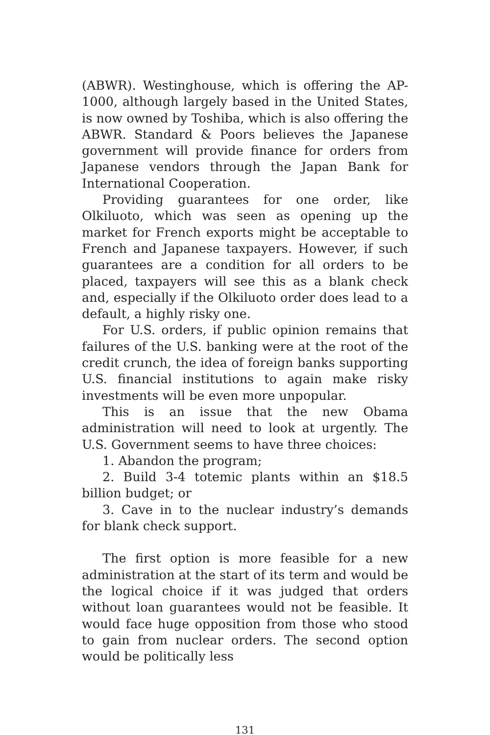(ABWR). Westinghouse, which is offering the AP-1000, although largely based in the United States, is now owned by Toshiba, which is also offering the ABWR. Standard & Poors believes the Japanese government will provide finance for orders from Japanese vendors through the Japan Bank for International Cooperation.
Providing guarantees for one order, like Olkiluoto, which was seen as opening up the market for French exports might be acceptable to French and Japanese taxpayers. However, if such guarantees are a condition for all orders to be placed, taxpayers will see this as a blank check and, especially if the Olkiluoto order does lead to a default, a highly risky one.
For U.S. orders, if public opinion remains that failures of the U.S. banking were at the root of the credit crunch, the idea of foreign banks supporting U.S. financial institutions to again make risky investments will be even more unpopular.
This is an issue that the new Obama administration will need to look at urgently. The U.S. Government seems to have three choices:
1. Abandon the program;
2. Build 3-4 totemic plants within an $18.5 billion budget; or
3. Cave in to the nuclear industry’s demands for blank check support.
The first option is more feasible for a new administration at the start of its term and would be the logical choice if it was judged that orders without loan guarantees would not be feasible. It would face huge opposition from those who stood to gain from nuclear orders. The second option would be politically less
131